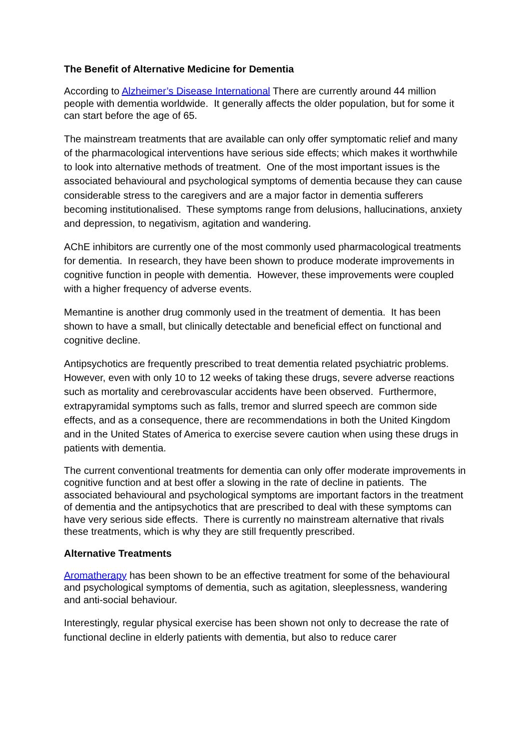The Benefit of Alternative Medicine for Dementia
According to Alzheimer’s Disease International There are currently around 44 million people with dementia worldwide. It generally affects the older population, but for some it can start before the age of 65.
The mainstream treatments that are available can only offer symptomatic relief and many of the pharmacological interventions have serious side effects; which makes it worthwhile to look into alternative methods of treatment. One of the most important issues is the associated behavioural and psychological symptoms of dementia because they can cause considerable stress to the caregivers and are a major factor in dementia sufferers becoming institutionalised. These symptoms range from delusions, hallucinations, anxiety and depression, to negativism, agitation and wandering.
AChE inhibitors are currently one of the most commonly used pharmacological treatments for dementia. In research, they have been shown to produce moderate improvements in cognitive function in people with dementia. However, these improvements were coupled with a higher frequency of adverse events.
Memantine is another drug commonly used in the treatment of dementia. It has been shown to have a small, but clinically detectable and beneficial effect on functional and cognitive decline.
Antipsychotics are frequently prescribed to treat dementia related psychiatric problems. However, even with only 10 to 12 weeks of taking these drugs, severe adverse reactions such as mortality and cerebrovascular accidents have been observed. Furthermore, extrapyramidal symptoms such as falls, tremor and slurred speech are common side effects, and as a consequence, there are recommendations in both the United Kingdom and in the United States of America to exercise severe caution when using these drugs in patients with dementia.
The current conventional treatments for dementia can only offer moderate improvements in cognitive function and at best offer a slowing in the rate of decline in patients. The associated behavioural and psychological symptoms are important factors in the treatment of dementia and the antipsychotics that are prescribed to deal with these symptoms can have very serious side effects. There is currently no mainstream alternative that rivals these treatments, which is why they are still frequently prescribed.
Alternative Treatments
Aromatherapy has been shown to be an effective treatment for some of the behavioural and psychological symptoms of dementia, such as agitation, sleeplessness, wandering and anti-social behaviour.
Interestingly, regular physical exercise has been shown not only to decrease the rate of functional decline in elderly patients with dementia, but also to reduce carer